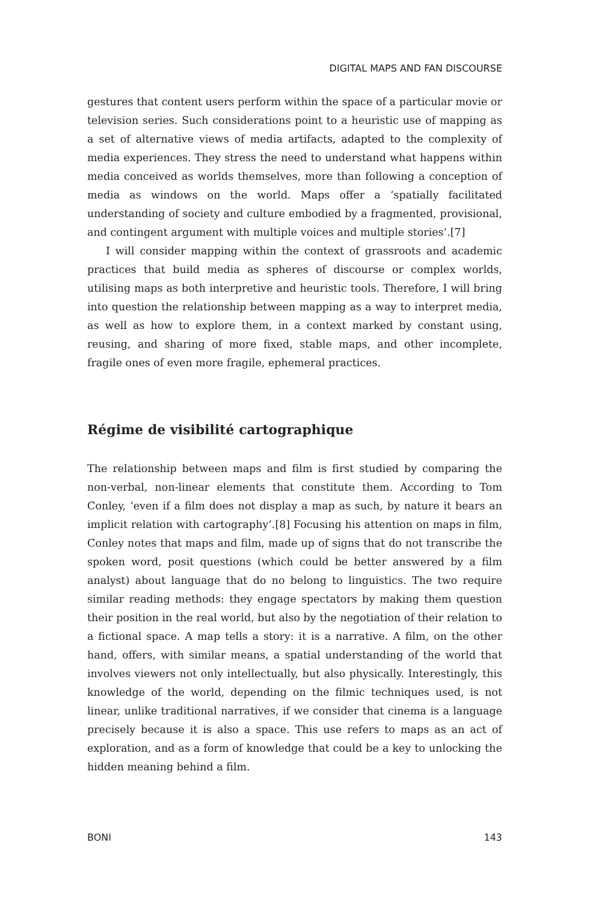DIGITAL MAPS AND FAN DISCOURSE
gestures that content users perform within the space of a particular movie or television series. Such considerations point to a heuristic use of mapping as a set of alternative views of media artifacts, adapted to the complexity of media experiences. They stress the need to understand what happens within media conceived as worlds themselves, more than following a conception of media as windows on the world. Maps offer a ‘spatially facilitated understanding of society and culture embodied by a fragmented, provisional, and contingent argument with multiple voices and multiple stories’.[7]
I will consider mapping within the context of grassroots and academic practices that build media as spheres of discourse or complex worlds, utilising maps as both interpretive and heuristic tools. Therefore, I will bring into question the relationship between mapping as a way to interpret media, as well as how to explore them, in a context marked by constant using, reusing, and sharing of more fixed, stable maps, and other incomplete, fragile ones of even more fragile, ephemeral practices.
Régime de visibilité cartographique
The relationship between maps and film is first studied by comparing the non-verbal, non-linear elements that constitute them. According to Tom Conley, ‘even if a film does not display a map as such, by nature it bears an implicit relation with cartography’.[8] Focusing his attention on maps in film, Conley notes that maps and film, made up of signs that do not transcribe the spoken word, posit questions (which could be better answered by a film analyst) about language that do no belong to linguistics. The two require similar reading methods: they engage spectators by making them question their position in the real world, but also by the negotiation of their relation to a fictional space. A map tells a story: it is a narrative. A film, on the other hand, offers, with similar means, a spatial understanding of the world that involves viewers not only intellectually, but also physically. Interestingly, this knowledge of the world, depending on the filmic techniques used, is not linear, unlike traditional narratives, if we consider that cinema is a language precisely because it is also a space. This use refers to maps as an act of exploration, and as a form of knowledge that could be a key to unlocking the hidden meaning behind a film.
BONI 143